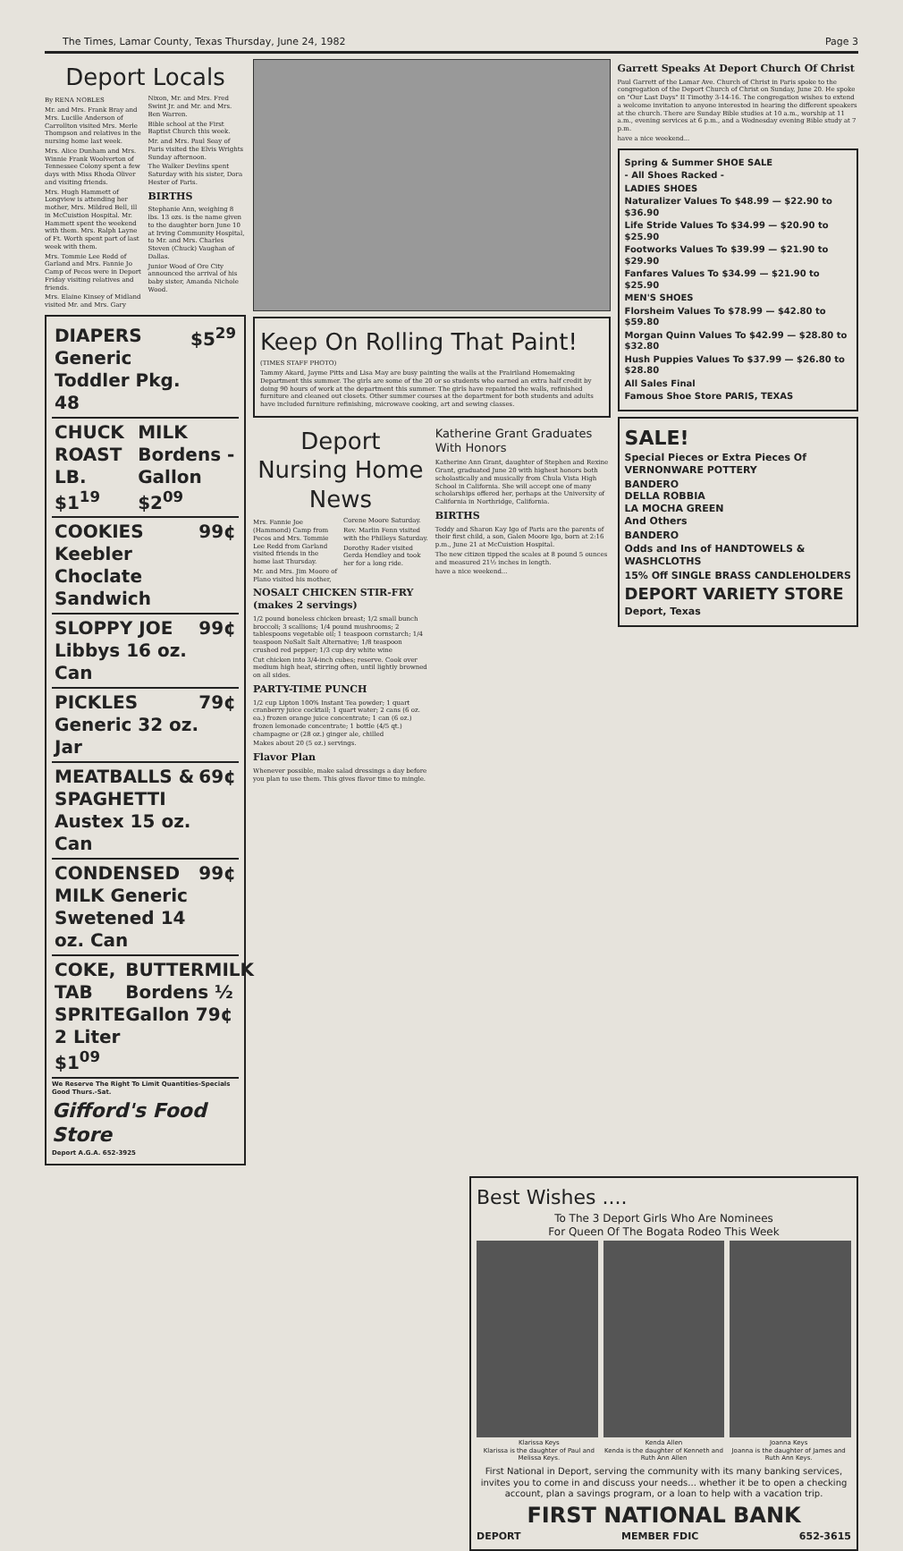The Times, Lamar County, Texas Thursday, June 24, 1982 Page 3
Deport Locals
By RENA NOBLES
Mr. and Mrs. Frank Bray and Mrs. Lucille Anderson of Carrollton visited Mrs. Merle Thompson and relatives in the nursing home last week.
Mrs. Alice Dunham and Mrs. Winnie Frank Woolverton of Tennessee Colony spent a few days with Miss Rhoda Oliver and visiting friends.
Mrs. Hugh Hammett of Longview is attending her mother, Mrs. Mildred Bell, ill in McCuistion Hospital. Mr. Hammett spent the weekend with them. Mrs. Ralph Layne of Ft. Worth spent part of last week with them.
Mrs. Tommie Lee Redd of Garland and Mrs. Fannie Jo Camp of Pecos were in Deport Friday visiting relatives and friends.
Mrs. Elaine Kinsey of Midland visited Mr. and Mrs. Gary Nixon, Mr. and Mrs. Fred Swint Jr. and Mr. and Mrs. Ben Warren.
Bible school at the First Baptist Church this week.
Mr. and Mrs. Paul Seay of Paris visited the Elvis Wrights Sunday afternoon.
The Walker Devlins spent Saturday with his sister, Dora Hester of Paris.
BIRTHS
Stephanie Ann, weighing 8 lbs. 13 ozs. is the name given to the daughter born June 10 at Irving Community Hospital, to Mr. and Mrs. Charles Steven (Chuck) Vaughan of Dallas.
Junior Wood of Ore City announced the arrival of his baby sister, Amanda Nichole Wood.
DIAPERS Generic Toddler Pkg. 48 $5<sup>29</sup>
CHUCK ROAST LB. $1<sup>19</sup> MILK Bordens - Gallon $2<sup>09</sup>
COOKIES Keebler Choclate Sandwich 99¢
SLOPPY JOE Libbys 16 oz. Can 99¢
PICKLES Generic 32 oz. Jar 79¢
MEATBALLS & SPAGHETTI Austex 15 oz. Can 69¢
CONDENSED MILK Generic Swetened 14 oz. Can 99¢
COKE, TAB SPRITE 2 Liter $1<sup>09</sup> BUTTERMILK Bordens ½ Gallon 79¢
We Reserve The Right To Limit Quantities-Specials Good Thurs.-Sat.
Gifford's Food Store
Deport A.G.A. 652-3925
Keep On Rolling That Paint!
(TIMES STAFF PHOTO)
Tammy Akard, Jayme Pitts and Lisa May are busy painting the walls at the Prairiland Homemaking Department this summer. The girls are some of the 20 or so students who earned an extra half credit by doing 90 hours of work at the department this summer. The girls have repainted the walls, refinished furniture and cleaned out closets. Other summer courses at the department for both students and adults have included furniture refinishing, microwave cooking, art and sewing classes.
Deport Nursing Home News
Mrs. Fannie Joe (Hammond) Camp from Pecos and Mrs. Tommie Lee Redd from Garland visited friends in the home last Thursday.
Mr. and Mrs. Jim Moore of Plano visited his mother, Corene Moore Saturday.
Rev. Marlin Fenn visited with the Philleys Saturday.
Dorothy Rader visited Gerda Hendley and took her for a long ride.
NOSALT CHICKEN STIR-FRY (makes 2 servings)
1/2 pound boneless chicken breast; 1/2 small bunch broccoli; 3 scallions; 1/4 pound mushrooms; 2 tablespoons vegetable oil; 1 teaspoon cornstarch; 1/4 teaspoon NoSalt Salt Alternative; 1/8 teaspoon crushed red pepper; 1/3 cup dry white wine
Cut chicken into 3/4-inch cubes; reserve. Cook over medium high heat, stirring often, until lightly browned on all sides.
PARTY-TIME PUNCH
1/2 cup Lipton 100% Instant Tea powder; 1 quart cranberry juice cocktail; 1 quart water; 2 cans (6 oz. ea.) frozen orange juice concentrate; 1 can (6 oz.) frozen lemonade concentrate; 1 bottle (4/5 qt.) champagne or (28 oz.) ginger ale, chilled
Makes about 20 (5 oz.) servings.
Flavor Plan
Whenever possible, make salad dressings a day before you plan to use them. This gives flavor time to mingle.
Katherine Grant Graduates With Honors
Katherine Ann Grant, daughter of Stephen and Rexine Grant, graduated June 20 with highest honors both scholastically and musically from Chula Vista High School in California. She will accept one of many scholarships offered her, perhaps at the University of California in Northridge, California.
BIRTHS
Teddy and Sharon Kay Igo of Paris are the parents of their first child, a son, Galen Moore Igo, born at 2:16 p.m., June 21 at McCuistion Hospital.
The new citizen tipped the scales at 8 pound 5 ounces and measured 21½ inches in length.
have a nice weekend...
Garrett Speaks At Deport Church Of Christ
Paul Garrett of the Lamar Ave. Church of Christ in Paris spoke to the congregation of the Deport Church of Christ on Sunday, June 20. He spoke on "Our Last Days" II Timothy 3-14-16. The congregation wishes to extend a welcome invitation to anyone interested in hearing the different speakers at the church. There are Sunday Bible studies at 10 a.m., worship at 11 a.m., evening services at 6 p.m., and a Wednesday evening Bible study at 7 p.m.
have a nice weekend...
Spring & Summer SHOE SALE
- All Shoes Racked -
LADIES SHOES
Naturalizer Values To $48.99 — $22.90 to $36.90
Life Stride Values To $34.99 — $20.90 to $25.90
Footworks Values To $39.99 — $21.90 to $29.90
Fanfares Values To $34.99 — $21.90 to $25.90
MEN'S SHOES
Florsheim Values To $78.99 — $42.80 to $59.80
Morgan Quinn Values To $42.99 — $28.80 to $32.80
Hush Puppies Values To $37.99 — $26.80 to $28.80
All Sales Final
Famous Shoe Store PARIS, TEXAS
SALE!
Special Pieces or Extra Pieces Of VERNONWARE POTTERY
BANDERO
DELLA ROBBIA
LA MOCHA GREEN
And Others
BANDERO
Odds and Ins of HANDTOWELS & WASHCLOTHS
15% Off SINGLE BRASS CANDLEHOLDERS
DEPORT VARIETY STORE
Deport, Texas
Best Wishes ....
To The 3 Deport Girls Who Are Nominees
For Queen Of The Bogata Rodeo This Week
Klarissa Keys
Klarissa is the daughter of Paul and Melissa Keys.
Kenda Allen
Kenda is the daughter of Kenneth and Ruth Ann Allen
Joanna Keys
Joanna is the daughter of James and Ruth Ann Keys.
First National in Deport, serving the community with its many banking services, invites you to come in and discuss your needs... whether it be to open a checking account, plan a savings program, or a loan to help with a vacation trip.
FIRST NATIONAL BANK
DEPORT MEMBER FDIC 652-3615